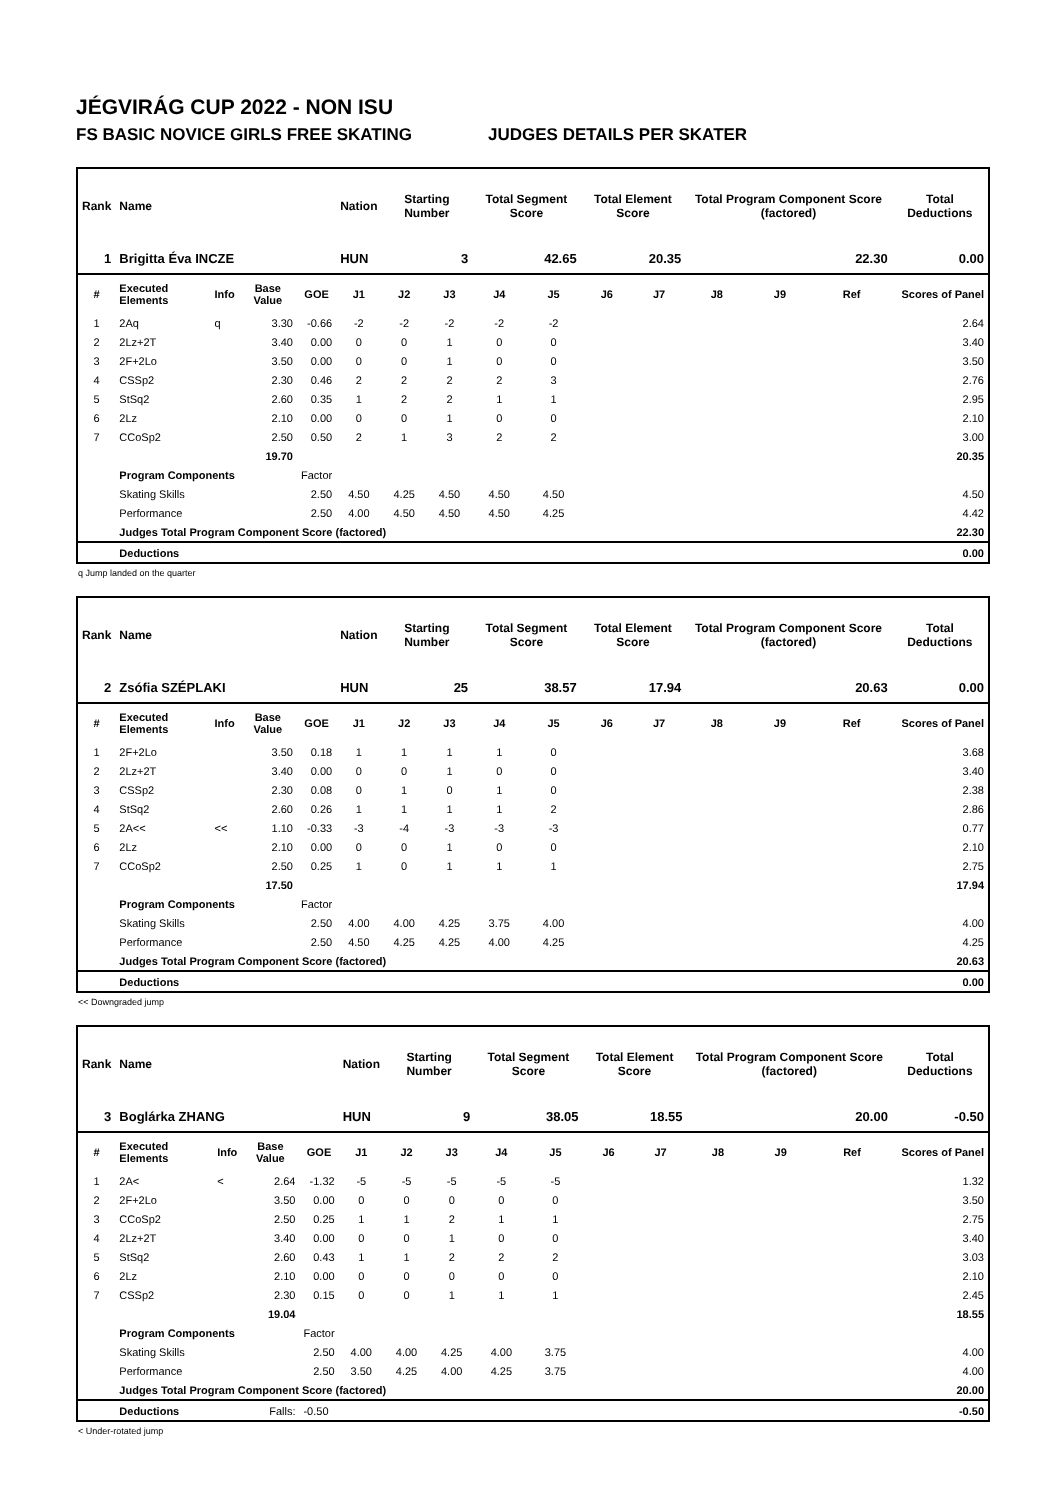JÉGVIRÁG CUP 2022 - NON ISU
FS BASIC NOVICE GIRLS FREE SKATING JUDGES DETAILS PER SKATER
| Rank | Name | | | | Nation | Starting Number | | Total Segment Score | | Total Element Score | | Total Program Component Score (factored) | | | Total Deductions |
| --- | --- | --- | --- | --- | --- | --- | --- | --- | --- | --- | --- | --- | --- | --- | --- |
| 1 | Brigitta Éva INCZE | | | | HUN | 3 | | 42.65 | | 20.35 | | 22.30 | | | 0.00 |
| # | Executed Elements | Info | Base Value | GOE | J1 | J2 | J3 | J4 | J5 | J6 | J7 | J8 | J9 | Ref | Scores of Panel |
| 1 | 2Aq | q | 3.30 | -0.66 | -2 | -2 | -2 | -2 | -2 | | | | | | 2.64 |
| 2 | 2Lz+2T | | 3.40 | 0.00 | 0 | 0 | 1 | 0 | 0 | | | | | | 3.40 |
| 3 | 2F+2Lo | | 3.50 | 0.00 | 0 | 0 | 1 | 0 | 0 | | | | | | 3.50 |
| 4 | CSSp2 | | 2.30 | 0.46 | 2 | 2 | 2 | 2 | 3 | | | | | | 2.76 |
| 5 | StSq2 | | 2.60 | 0.35 | 1 | 2 | 2 | 1 | 1 | | | | | | 2.95 |
| 6 | 2Lz | | 2.10 | 0.00 | 0 | 0 | 1 | 0 | 0 | | | | | | 2.10 |
| 7 | CCoSp2 | | 2.50 | 0.50 | 2 | 1 | 3 | 2 | 2 | | | | | | 3.00 |
| | | | 19.70 | | | | | | | | | | | | 20.35 |
| | Program Components | | | Factor | | | | | | | | | | | |
| | Skating Skills | | | 2.50 | 4.50 | 4.25 | 4.50 | 4.50 | 4.50 | | | | | | 4.50 |
| | Performance | | | 2.50 | 4.00 | 4.50 | 4.50 | 4.50 | 4.25 | | | | | | 4.42 |
| | Judges Total Program Component Score (factored) | | | | | | | | | | | | | | 22.30 |
| | Deductions | | | | | | | | | | | | | | 0.00 |
q Jump landed on the quarter
| Rank | Name | | | | Nation | Starting Number | | Total Segment Score | | Total Element Score | | Total Program Component Score (factored) | | | Total Deductions |
| --- | --- | --- | --- | --- | --- | --- | --- | --- | --- | --- | --- | --- | --- | --- | --- |
| 2 | Zsófia SZÉPLAKI | | | | HUN | 25 | | 38.57 | | 17.94 | | 20.63 | | | 0.00 |
| # | Executed Elements | Info | Base Value | GOE | J1 | J2 | J3 | J4 | J5 | J6 | J7 | J8 | J9 | Ref | Scores of Panel |
| 1 | 2F+2Lo | | 3.50 | 0.18 | 1 | 1 | 1 | 1 | 0 | | | | | | 3.68 |
| 2 | 2Lz+2T | | 3.40 | 0.00 | 0 | 0 | 1 | 0 | 0 | | | | | | 3.40 |
| 3 | CSSp2 | | 2.30 | 0.08 | 0 | 1 | 0 | 1 | 0 | | | | | | 2.38 |
| 4 | StSq2 | | 2.60 | 0.26 | 1 | 1 | 1 | 1 | 2 | | | | | | 2.86 |
| 5 | 2A<< | << | 1.10 | -0.33 | -3 | -4 | -3 | -3 | -3 | | | | | | 0.77 |
| 6 | 2Lz | | 2.10 | 0.00 | 0 | 0 | 1 | 0 | 0 | | | | | | 2.10 |
| 7 | CCoSp2 | | 2.50 | 0.25 | 1 | 0 | 1 | 1 | 1 | | | | | | 2.75 |
| | | | 17.50 | | | | | | | | | | | | 17.94 |
| | Program Components | | | Factor | | | | | | | | | | | |
| | Skating Skills | | | 2.50 | 4.00 | 4.00 | 4.25 | 3.75 | 4.00 | | | | | | 4.00 |
| | Performance | | | 2.50 | 4.50 | 4.25 | 4.25 | 4.00 | 4.25 | | | | | | 4.25 |
| | Judges Total Program Component Score (factored) | | | | | | | | | | | | | | 20.63 |
| | Deductions | | | | | | | | | | | | | | 0.00 |
<< Downgraded jump
| Rank | Name | | | | Nation | Starting Number | | Total Segment Score | | Total Element Score | | Total Program Component Score (factored) | | | Total Deductions |
| --- | --- | --- | --- | --- | --- | --- | --- | --- | --- | --- | --- | --- | --- | --- | --- |
| 3 | Boglárka ZHANG | | | | HUN | 9 | | 38.05 | | 18.55 | | 20.00 | | | -0.50 |
| # | Executed Elements | Info | Base Value | GOE | J1 | J2 | J3 | J4 | J5 | J6 | J7 | J8 | J9 | Ref | Scores of Panel |
| 1 | 2A< | < | 2.64 | -1.32 | -5 | -5 | -5 | -5 | -5 | | | | | | 1.32 |
| 2 | 2F+2Lo | | 3.50 | 0.00 | 0 | 0 | 0 | 0 | 0 | | | | | | 3.50 |
| 3 | CCoSp2 | | 2.50 | 0.25 | 1 | 1 | 2 | 1 | 1 | | | | | | 2.75 |
| 4 | 2Lz+2T | | 3.40 | 0.00 | 0 | 0 | 1 | 0 | 0 | | | | | | 3.40 |
| 5 | StSq2 | | 2.60 | 0.43 | 1 | 1 | 2 | 2 | 2 | | | | | | 3.03 |
| 6 | 2Lz | | 2.10 | 0.00 | 0 | 0 | 0 | 0 | 0 | | | | | | 2.10 |
| 7 | CSSp2 | | 2.30 | 0.15 | 0 | 0 | 1 | 1 | 1 | | | | | | 2.45 |
| | | | 19.04 | | | | | | | | | | | | 18.55 |
| | Program Components | | | Factor | | | | | | | | | | | |
| | Skating Skills | | | 2.50 | 4.00 | 4.00 | 4.25 | 4.00 | 3.75 | | | | | | 4.00 |
| | Performance | | | 2.50 | 3.50 | 4.25 | 4.00 | 4.25 | 3.75 | | | | | | 4.00 |
| | Judges Total Program Component Score (factored) | | | | | | | | | | | | | | 20.00 |
| | Deductions | | Falls: | -0.50 | | | | | | | | | | | -0.50 |
< Under-rotated jump